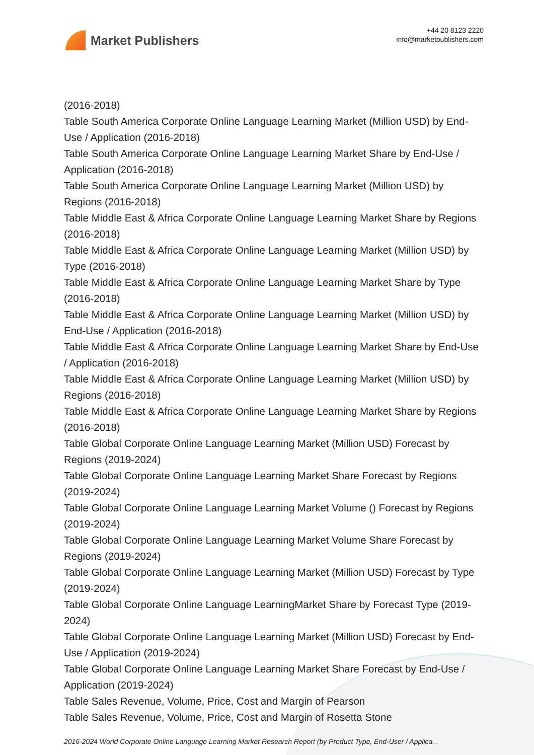Market Publishers
+44 20 8123 2220
info@marketpublishers.com
(2016-2018)
Table South America Corporate Online Language Learning Market (Million USD) by End-Use / Application (2016-2018)
Table South America Corporate Online Language Learning Market Share by End-Use / Application (2016-2018)
Table South America Corporate Online Language Learning Market (Million USD) by Regions (2016-2018)
Table Middle East & Africa Corporate Online Language Learning Market Share by Regions (2016-2018)
Table Middle East & Africa Corporate Online Language Learning Market (Million USD) by Type (2016-2018)
Table Middle East & Africa Corporate Online Language Learning Market Share by Type (2016-2018)
Table Middle East & Africa Corporate Online Language Learning Market (Million USD) by End-Use / Application (2016-2018)
Table Middle East & Africa Corporate Online Language Learning Market Share by End-Use / Application (2016-2018)
Table Middle East & Africa Corporate Online Language Learning Market (Million USD) by Regions (2016-2018)
Table Middle East & Africa Corporate Online Language Learning Market Share by Regions (2016-2018)
Table Global Corporate Online Language Learning Market (Million USD) Forecast by Regions (2019-2024)
Table Global Corporate Online Language Learning Market Share Forecast by Regions (2019-2024)
Table Global Corporate Online Language Learning Market Volume () Forecast by Regions (2019-2024)
Table Global Corporate Online Language Learning Market Volume Share Forecast by Regions (2019-2024)
Table Global Corporate Online Language Learning Market (Million USD) Forecast by Type (2019-2024)
Table Global Corporate Online Language LearningMarket Share by Forecast Type (2019-2024)
Table Global Corporate Online Language Learning Market (Million USD) Forecast by End-Use / Application (2019-2024)
Table Global Corporate Online Language Learning Market Share Forecast by End-Use / Application (2019-2024)
Table Sales Revenue, Volume, Price, Cost and Margin of Pearson
Table Sales Revenue, Volume, Price, Cost and Margin of Rosetta Stone
2016-2024 World Corporate Online Language Learning Market Research Report (by Product Type, End-User / Applica...